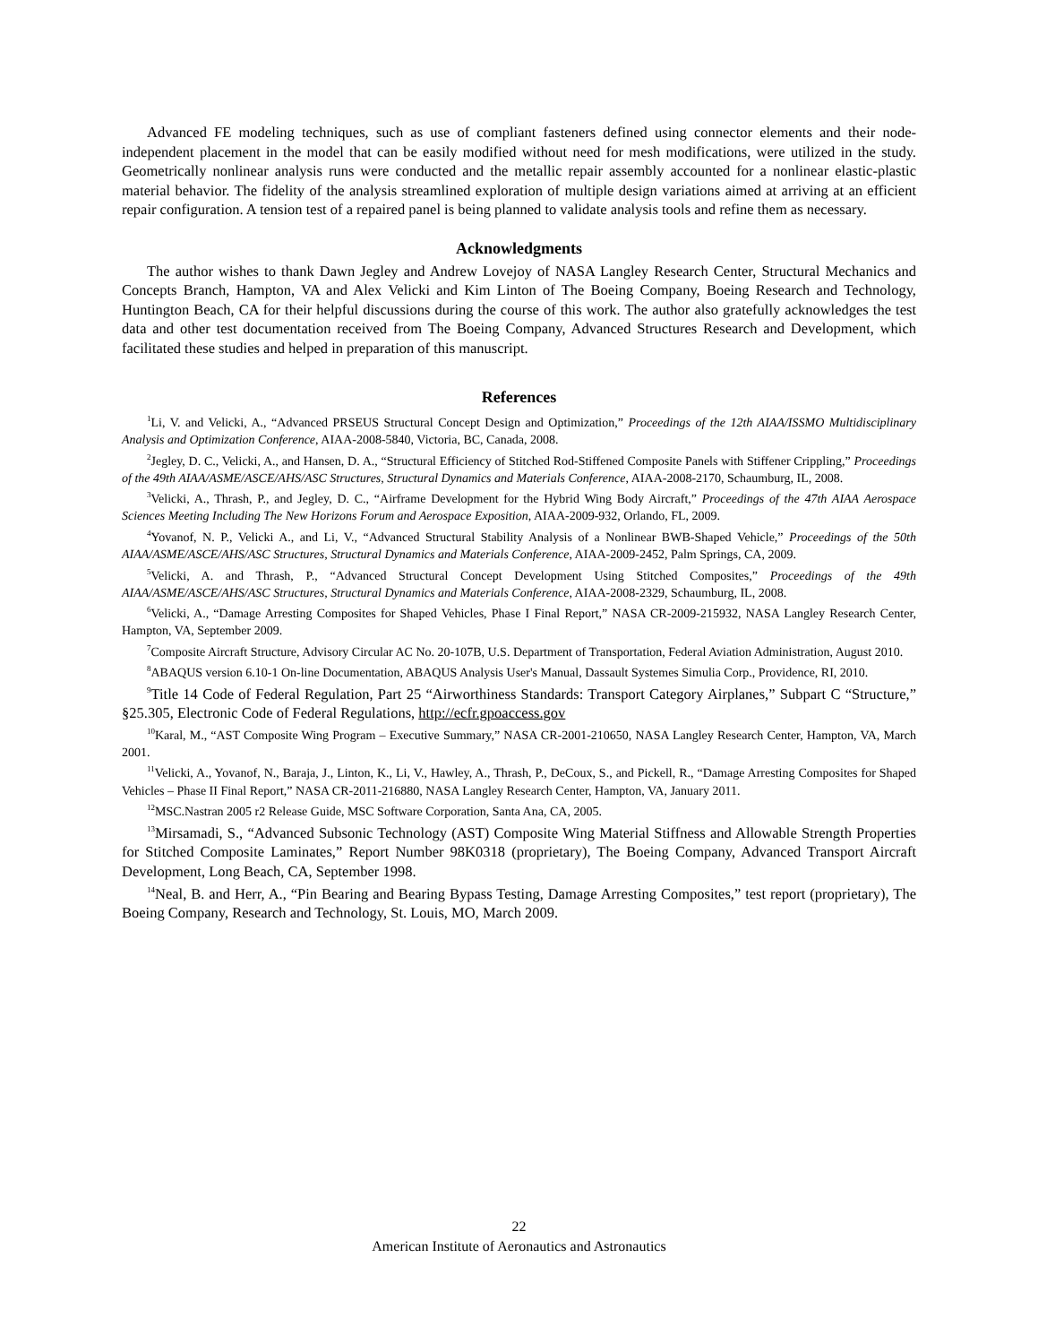Advanced FE modeling techniques, such as use of compliant fasteners defined using connector elements and their node-independent placement in the model that can be easily modified without need for mesh modifications, were utilized in the study. Geometrically nonlinear analysis runs were conducted and the metallic repair assembly accounted for a nonlinear elastic-plastic material behavior. The fidelity of the analysis streamlined exploration of multiple design variations aimed at arriving at an efficient repair configuration. A tension test of a repaired panel is being planned to validate analysis tools and refine them as necessary.
Acknowledgments
The author wishes to thank Dawn Jegley and Andrew Lovejoy of NASA Langley Research Center, Structural Mechanics and Concepts Branch, Hampton, VA and Alex Velicki and Kim Linton of The Boeing Company, Boeing Research and Technology, Huntington Beach, CA for their helpful discussions during the course of this work. The author also gratefully acknowledges the test data and other test documentation received from The Boeing Company, Advanced Structures Research and Development, which facilitated these studies and helped in preparation of this manuscript.
References
<sup>1</sup> Li, V. and Velicki, A., “Advanced PRSEUS Structural Concept Design and Optimization,” Proceedings of the 12th AIAA/ISSMO Multidisciplinary Analysis and Optimization Conference, AIAA-2008-5840, Victoria, BC, Canada, 2008.
<sup>2</sup> Jegley, D. C., Velicki, A., and Hansen, D. A., “Structural Efficiency of Stitched Rod-Stiffened Composite Panels with Stiffener Crippling,” Proceedings of the 49th AIAA/ASME/ASCE/AHS/ASC Structures, Structural Dynamics and Materials Conference, AIAA-2008-2170, Schaumburg, IL, 2008.
<sup>3</sup> Velicki, A., Thrash, P., and Jegley, D. C., “Airframe Development for the Hybrid Wing Body Aircraft,” Proceedings of the 47th AIAA Aerospace Sciences Meeting Including The New Horizons Forum and Aerospace Exposition, AIAA-2009-932, Orlando, FL, 2009.
<sup>4</sup> Yovanof, N. P., Velicki A., and Li, V., “Advanced Structural Stability Analysis of a Nonlinear BWB-Shaped Vehicle,” Proceedings of the 50th AIAA/ASME/ASCE/AHS/ASC Structures, Structural Dynamics and Materials Conference, AIAA-2009-2452, Palm Springs, CA, 2009.
<sup>5</sup> Velicki, A. and Thrash, P., “Advanced Structural Concept Development Using Stitched Composites,” Proceedings of the 49th AIAA/ASME/ASCE/AHS/ASC Structures, Structural Dynamics and Materials Conference, AIAA-2008-2329, Schaumburg, IL, 2008.
<sup>6</sup> Velicki, A., “Damage Arresting Composites for Shaped Vehicles, Phase I Final Report,” NASA CR-2009-215932, NASA Langley Research Center, Hampton, VA, September 2009.
<sup>7</sup> Composite Aircraft Structure, Advisory Circular AC No. 20-107B, U.S. Department of Transportation, Federal Aviation Administration, August 2010.
<sup>8</sup> ABAQUS version 6.10-1 On-line Documentation, ABAQUS Analysis User's Manual, Dassault Systemes Simulia Corp., Providence, RI, 2010.
<sup>9</sup> Title 14 Code of Federal Regulation, Part 25 “Airworthiness Standards: Transport Category Airplanes,” Subpart C “Structure,” §25.305, Electronic Code of Federal Regulations, http://ecfr.gpoaccess.gov
<sup>10</sup> Karal, M., “AST Composite Wing Program – Executive Summary,” NASA CR-2001-210650, NASA Langley Research Center, Hampton, VA, March 2001.
<sup>11</sup> Velicki, A., Yovanof, N., Baraja, J., Linton, K., Li, V., Hawley, A., Thrash, P., DeCoux, S., and Pickell, R., “Damage Arresting Composites for Shaped Vehicles – Phase II Final Report,” NASA CR-2011-216880, NASA Langley Research Center, Hampton, VA, January 2011.
<sup>12</sup> MSC.Nastran 2005 r2 Release Guide, MSC Software Corporation, Santa Ana, CA, 2005.
<sup>13</sup> Mirsamadi, S., “Advanced Subsonic Technology (AST) Composite Wing Material Stiffness and Allowable Strength Properties for Stitched Composite Laminates,” Report Number 98K0318 (proprietary), The Boeing Company, Advanced Transport Aircraft Development, Long Beach, CA, September 1998.
<sup>14</sup> Neal, B. and Herr, A., “Pin Bearing and Bearing Bypass Testing, Damage Arresting Composites,” test report (proprietary), The Boeing Company, Research and Technology, St. Louis, MO, March 2009.
22
American Institute of Aeronautics and Astronautics